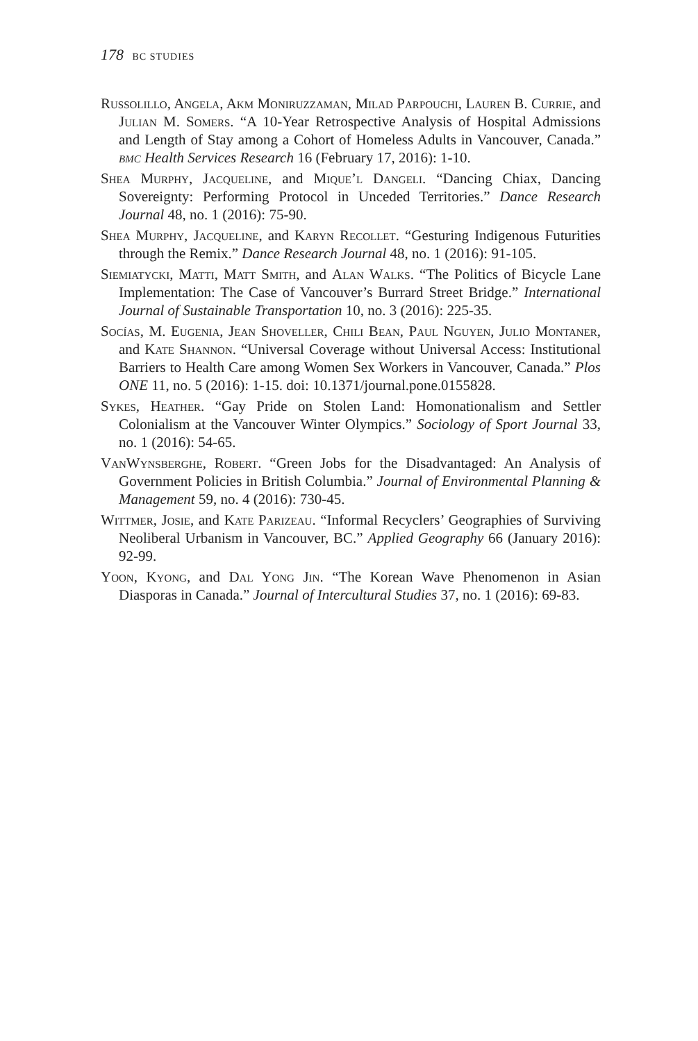178 BC STUDIES
Russolillo, Angela, Akm Moniruzzaman, Milad Parpouchi, Lauren B. Currie, and Julian M. Somers. “A 10-Year Retrospective Analysis of Hospital Admissions and Length of Stay among a Cohort of Homeless Adults in Vancouver, Canada.” bmc Health Services Research 16 (February 17, 2016): 1-10.
Shea Murphy, Jacqueline, and Mique’l Dangeli. “Dancing Chiax, Dancing Sovereignty: Performing Protocol in Unceded Territories.” Dance Research Journal 48, no. 1 (2016): 75-90.
Shea Murphy, Jacqueline, and Karyn Recollet. “Gesturing Indigenous Futurities through the Remix.” Dance Research Journal 48, no. 1 (2016): 91-105.
Siemiatycki, Matti, Matt Smith, and Alan Walks. “The Politics of Bicycle Lane Implementation: The Case of Vancouver’s Burrard Street Bridge.” International Journal of Sustainable Transportation 10, no. 3 (2016): 225-35.
Socías, M. Eugenia, Jean Shoveller, Chili Bean, Paul Nguyen, Julio Montaner, and Kate Shannon. “Universal Coverage without Universal Access: Institutional Barriers to Health Care among Women Sex Workers in Vancouver, Canada.” Plos ONE 11, no. 5 (2016): 1-15. doi: 10.1371/journal.pone.0155828.
Sykes, Heather. “Gay Pride on Stolen Land: Homonationalism and Settler Colonialism at the Vancouver Winter Olympics.” Sociology of Sport Journal 33, no. 1 (2016): 54-65.
VanWynsberghe, Robert. “Green Jobs for the Disadvantaged: An Analysis of Government Policies in British Columbia.” Journal of Environmental Planning & Management 59, no. 4 (2016): 730-45.
Wittmer, Josie, and Kate Parizeau. “Informal Recyclers’ Geographies of Surviving Neoliberal Urbanism in Vancouver, BC.” Applied Geography 66 (January 2016): 92-99.
Yoon, Kyong, and Dal Yong Jin. “The Korean Wave Phenomenon in Asian Diasporas in Canada.” Journal of Intercultural Studies 37, no. 1 (2016): 69-83.